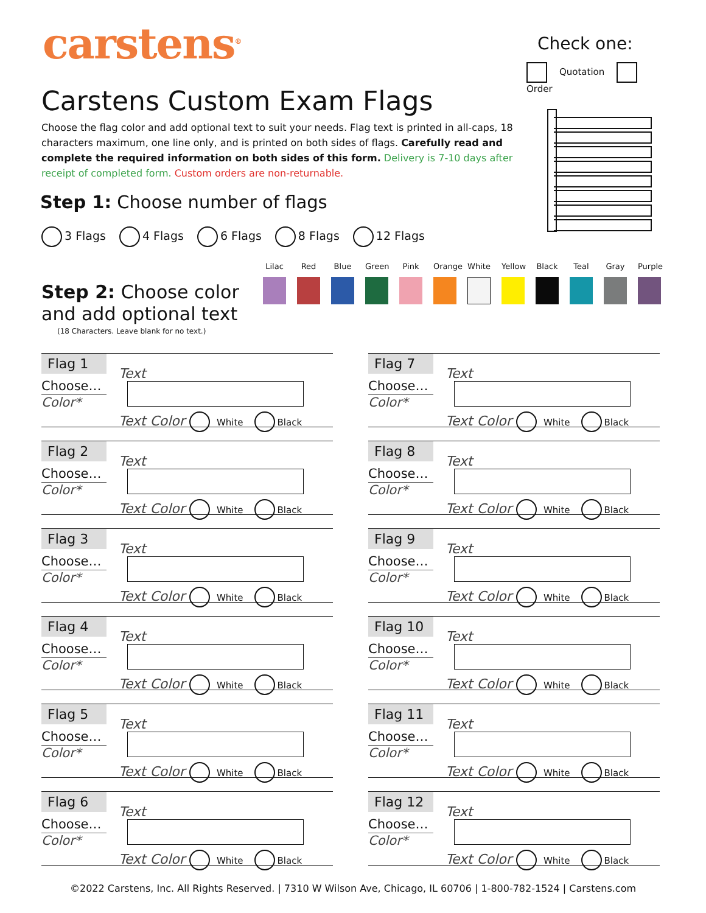carstens<sup>®</sup>
Check one:
Quotation Order
Carstens Custom Exam Flags
Choose the flag color and add optional text to suit your needs. Flag text is printed in all-caps, 18 characters maximum, one line only, and is printed on both sides of flags. Carefully read and complete the required information on both sides of this form. Delivery is 7-10 days after receipt of completed form. Custom orders are non-returnable.
Step 1: Choose number of flags
3 Flags 4 Flags 6 Flags 8 Flags 12 Flags
Step 2: Choose color
and add optional text
(18 Characters. Leave blank for no text.)
Lilac
Red Blue Green
Pink Orange
White
Yellow
Black
Teal Gray Purple
Flag 1
Choose…
Color*
Text
Text Color White Black
Flag 2
Choose…
Color*
Text
Text Color White Black
Flag 3
Choose…
Color*
Text
Text Color White Black
Flag 4
Choose…
Color*
Text
Text Color White Black
Flag 5
Choose…
Color*
Text
Text Color White Black
Flag 6
Choose…
Color*
Text
Text Color White Black
Flag 7
Choose…
Color*
Text
Text Color White Black
Flag 8
Choose…
Color*
Text
Text Color White Black
Flag 9
Choose…
Color*
Text
Text Color White Black
Flag 10
Choose…
Color*
Text
Text Color White Black
Flag 11
Choose…
Color*
Text
Text Color White Black
Flag 12
Choose…
Color*
Text
Text Color White Black
©2022 Carstens, Inc. All Rights Reserved. | 7310 W Wilson Ave, Chicago, IL 60706 | 1-800-782-1524 | Carstens.com